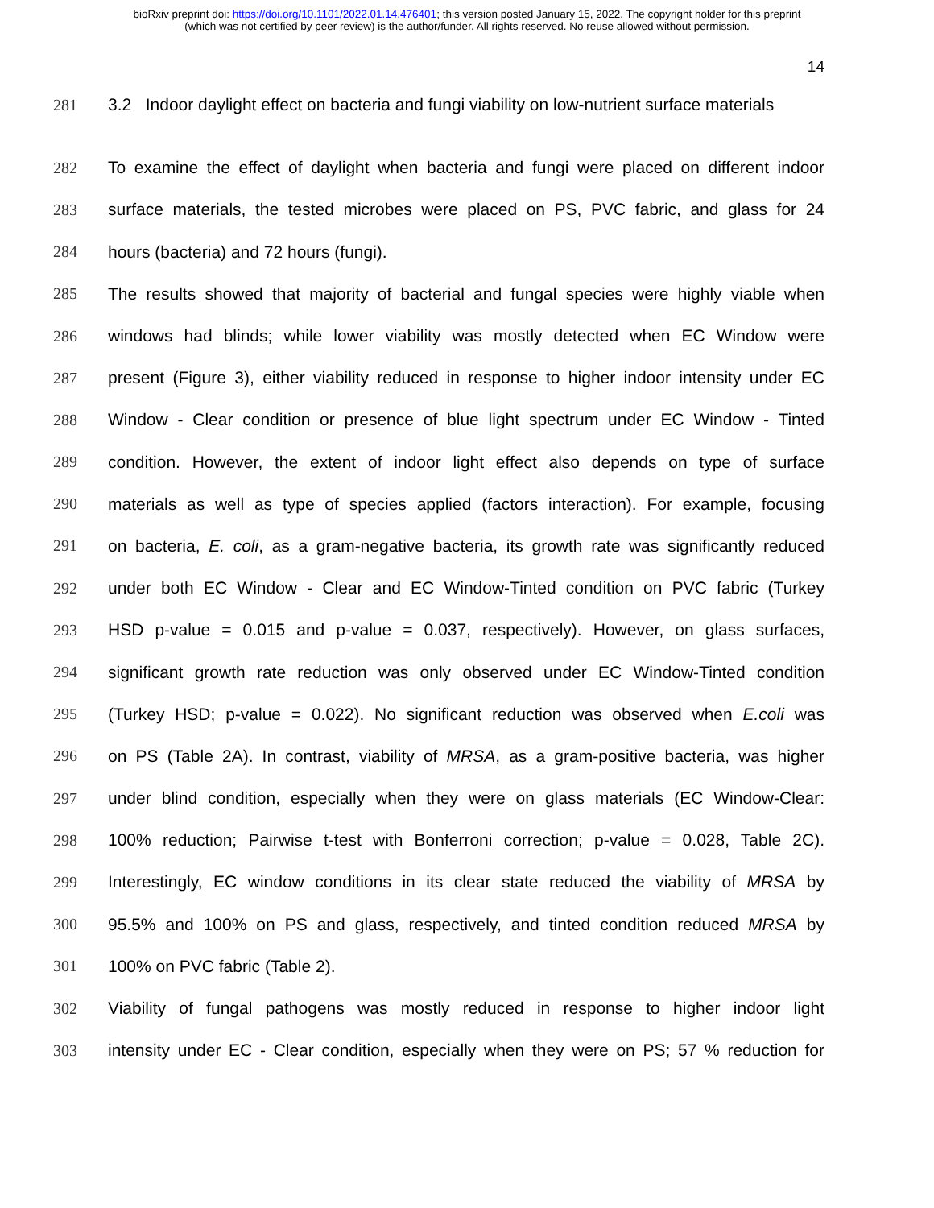bioRxiv preprint doi: https://doi.org/10.1101/2022.01.14.476401; this version posted January 15, 2022. The copyright holder for this preprint
(which was not certified by peer review) is the author/funder. All rights reserved. No reuse allowed without permission.
14
281 3.2 Indoor daylight effect on bacteria and fungi viability on low-nutrient surface materials
282 To examine the effect of daylight when bacteria and fungi were placed on different indoor
283 surface materials, the tested microbes were placed on PS, PVC fabric, and glass for 24
284 hours (bacteria) and 72 hours (fungi).
285 The results showed that majority of bacterial and fungal species were highly viable when
286 windows had blinds; while lower viability was mostly detected when EC Window were
287 present (Figure 3), either viability reduced in response to higher indoor intensity under EC
288 Window - Clear condition or presence of blue light spectrum under EC Window - Tinted
289 condition. However, the extent of indoor light effect also depends on type of surface
290 materials as well as type of species applied (factors interaction). For example, focusing
291 on bacteria, E. coli, as a gram-negative bacteria, its growth rate was significantly reduced
292 under both EC Window - Clear and EC Window-Tinted condition on PVC fabric (Turkey
293 HSD p-value = 0.015 and p-value = 0.037, respectively). However, on glass surfaces,
294 significant growth rate reduction was only observed under EC Window-Tinted condition
295 (Turkey HSD; p-value = 0.022). No significant reduction was observed when E.coli was
296 on PS (Table 2A). In contrast, viability of MRSA, as a gram-positive bacteria, was higher
297 under blind condition, especially when they were on glass materials (EC Window-Clear:
298 100% reduction; Pairwise t-test with Bonferroni correction; p-value = 0.028, Table 2C).
299 Interestingly, EC window conditions in its clear state reduced the viability of MRSA by
300 95.5% and 100% on PS and glass, respectively, and tinted condition reduced MRSA by
301 100% on PVC fabric (Table 2).
302 Viability of fungal pathogens was mostly reduced in response to higher indoor light
303 intensity under EC - Clear condition, especially when they were on PS; 57 % reduction for